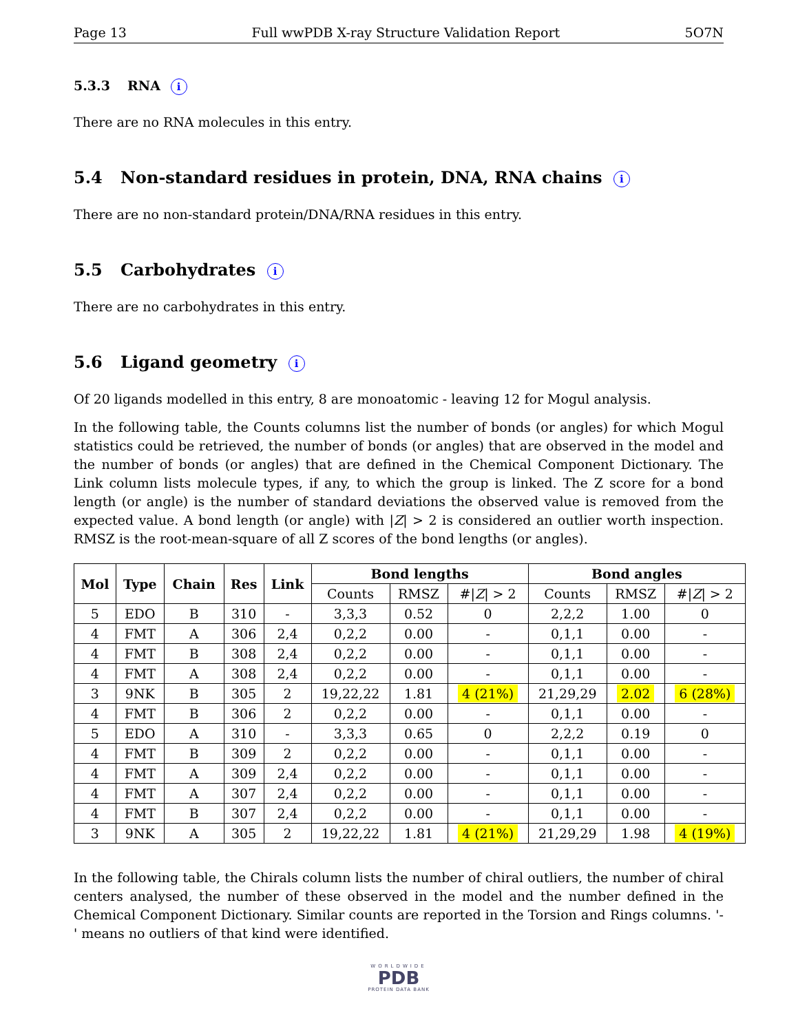Page 13 Full wwPDB X-ray Structure Validation Report 5O7N
5.3.3 RNA i
There are no RNA molecules in this entry.
5.4 Non-standard residues in protein, DNA, RNA chains i
There are no non-standard protein/DNA/RNA residues in this entry.
5.5 Carbohydrates i
There are no carbohydrates in this entry.
5.6 Ligand geometry i
Of 20 ligands modelled in this entry, 8 are monoatomic - leaving 12 for Mogul analysis.
In the following table, the Counts columns list the number of bonds (or angles) for which Mogul statistics could be retrieved, the number of bonds (or angles) that are observed in the model and the number of bonds (or angles) that are defined in the Chemical Component Dictionary. The Link column lists molecule types, if any, to which the group is linked. The Z score for a bond length (or angle) is the number of standard deviations the observed value is removed from the expected value. A bond length (or angle) with |Z| > 2 is considered an outlier worth inspection. RMSZ is the root-mean-square of all Z scores of the bond lengths (or angles).
| Mol | Type | Chain | Res | Link | Bond lengths | | | Bond angles | | |
| --- | --- | --- | --- | --- | --- | --- | --- | --- | --- | --- |
| | | | | | Counts | RMSZ | #/ Z / > 2 | Counts | RMSZ | #/ Z / > 2 |
| 5 | EDO | B | 310 | - | 3,3,3 | 0.52 | 0 | 2,2,2 | 1.00 | 0 |
| 4 | FMT | A | 306 | 2,4 | 0,2,2 | 0.00 | - | 0,1,1 | 0.00 | - |
| 4 | FMT | B | 308 | 2,4 | 0,2,2 | 0.00 | - | 0,1,1 | 0.00 | - |
| 4 | FMT | A | 308 | 2,4 | 0,2,2 | 0.00 | - | 0,1,1 | 0.00 | - |
| 3 | 9NK | B | 305 | 2 | 19,22,22 | 1.81 | 4 (21%) | 21,29,29 | 2.02 | 6 (28%) |
| 4 | FMT | B | 306 | 2 | 0,2,2 | 0.00 | - | 0,1,1 | 0.00 | - |
| 5 | EDO | A | 310 | - | 3,3,3 | 0.65 | 0 | 2,2,2 | 0.19 | 0 |
| 4 | FMT | B | 309 | 2 | 0,2,2 | 0.00 | - | 0,1,1 | 0.00 | - |
| 4 | FMT | A | 309 | 2,4 | 0,2,2 | 0.00 | - | 0,1,1 | 0.00 | - |
| 4 | FMT | A | 307 | 2,4 | 0,2,2 | 0.00 | - | 0,1,1 | 0.00 | - |
| 4 | FMT | B | 307 | 2,4 | 0,2,2 | 0.00 | - | 0,1,1 | 0.00 | - |
| 3 | 9NK | A | 305 | 2 | 19,22,22 | 1.81 | 4 (21%) | 21,29,29 | 1.98 | 4 (19%) |
In the following table, the Chirals column lists the number of chiral outliers, the number of chiral centers analysed, the number of these observed in the model and the number defined in the Chemical Component Dictionary. Similar counts are reported in the Torsion and Rings columns. '-' means no outliers of that kind were identified.
WORLDWIDE
PDB
PROTEIN DATA BANK